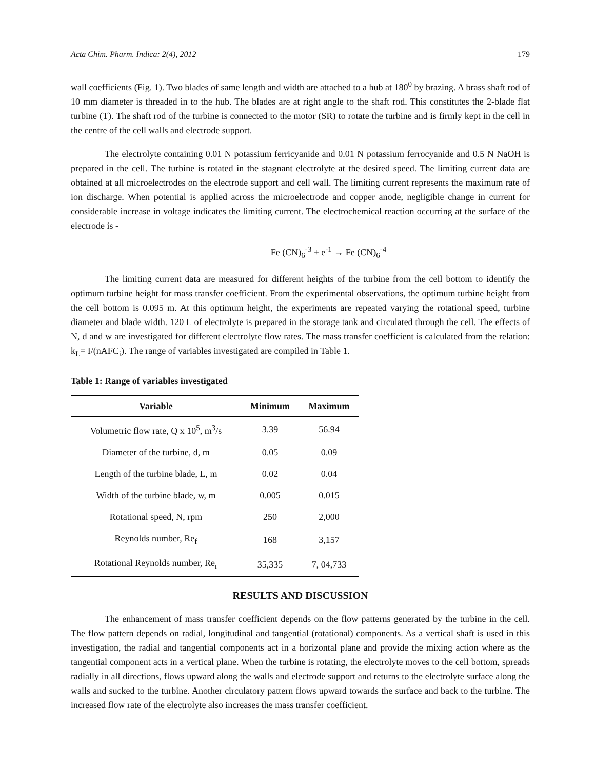Acta Chim. Pharm. Indica: 2(4), 2012 179
wall coefficients (Fig. 1). Two blades of same length and width are attached to a hub at 180<sup>0</sup> by brazing. A brass shaft rod of 10 mm diameter is threaded in to the hub. The blades are at right angle to the shaft rod. This constitutes the 2-blade flat turbine (T). The shaft rod of the turbine is connected to the motor (SR) to rotate the turbine and is firmly kept in the cell in the centre of the cell walls and electrode support.
The electrolyte containing 0.01 N potassium ferricyanide and 0.01 N potassium ferrocyanide and 0.5 N NaOH is prepared in the cell. The turbine is rotated in the stagnant electrolyte at the desired speed. The limiting current data are obtained at all microelectrodes on the electrode support and cell wall. The limiting current represents the maximum rate of ion discharge. When potential is applied across the microelectrode and copper anode, negligible change in current for considerable increase in voltage indicates the limiting current. The electrochemical reaction occurring at the surface of the electrode is -
Fe (CN)<sub>6</sub><sup>-3</sup> + e<sup>-1</sup> → Fe (CN)<sub>6</sub><sup>-4</sup>
The limiting current data are measured for different heights of the turbine from the cell bottom to identify the optimum turbine height for mass transfer coefficient. From the experimental observations, the optimum turbine height from the cell bottom is 0.095 m. At this optimum height, the experiments are repeated varying the rotational speed, turbine diameter and blade width. 120 L of electrolyte is prepared in the storage tank and circulated through the cell. The effects of N, d and w are investigated for different electrolyte flow rates. The mass transfer coefficient is calculated from the relation: k<sub>L</sub>= I/(nAFC<sub>i</sub>). The range of variables investigated are compiled in Table 1.
Table 1: Range of variables investigated
| Variable | Minimum | Maximum |
| --- | --- | --- |
| Volumetric flow rate, Q x 10<sup>5</sup>, m<sup>3</sup>/s | 3.39 | 56.94 |
| Diameter of the turbine, d, m | 0.05 | 0.09 |
| Length of the turbine blade, L, m | 0.02 | 0.04 |
| Width of the turbine blade, w, m | 0.005 | 0.015 |
| Rotational speed, N, rpm | 250 | 2,000 |
| Reynolds number, Re<sub>f</sub> | 168 | 3,157 |
| Rotational Reynolds number, Re<sub>r</sub> | 35,335 | 7, 04,733 |
RESULTS AND DISCUSSION
The enhancement of mass transfer coefficient depends on the flow patterns generated by the turbine in the cell. The flow pattern depends on radial, longitudinal and tangential (rotational) components. As a vertical shaft is used in this investigation, the radial and tangential components act in a horizontal plane and provide the mixing action where as the tangential component acts in a vertical plane. When the turbine is rotating, the electrolyte moves to the cell bottom, spreads radially in all directions, flows upward along the walls and electrode support and returns to the electrolyte surface along the walls and sucked to the turbine. Another circulatory pattern flows upward towards the surface and back to the turbine. The increased flow rate of the electrolyte also increases the mass transfer coefficient.